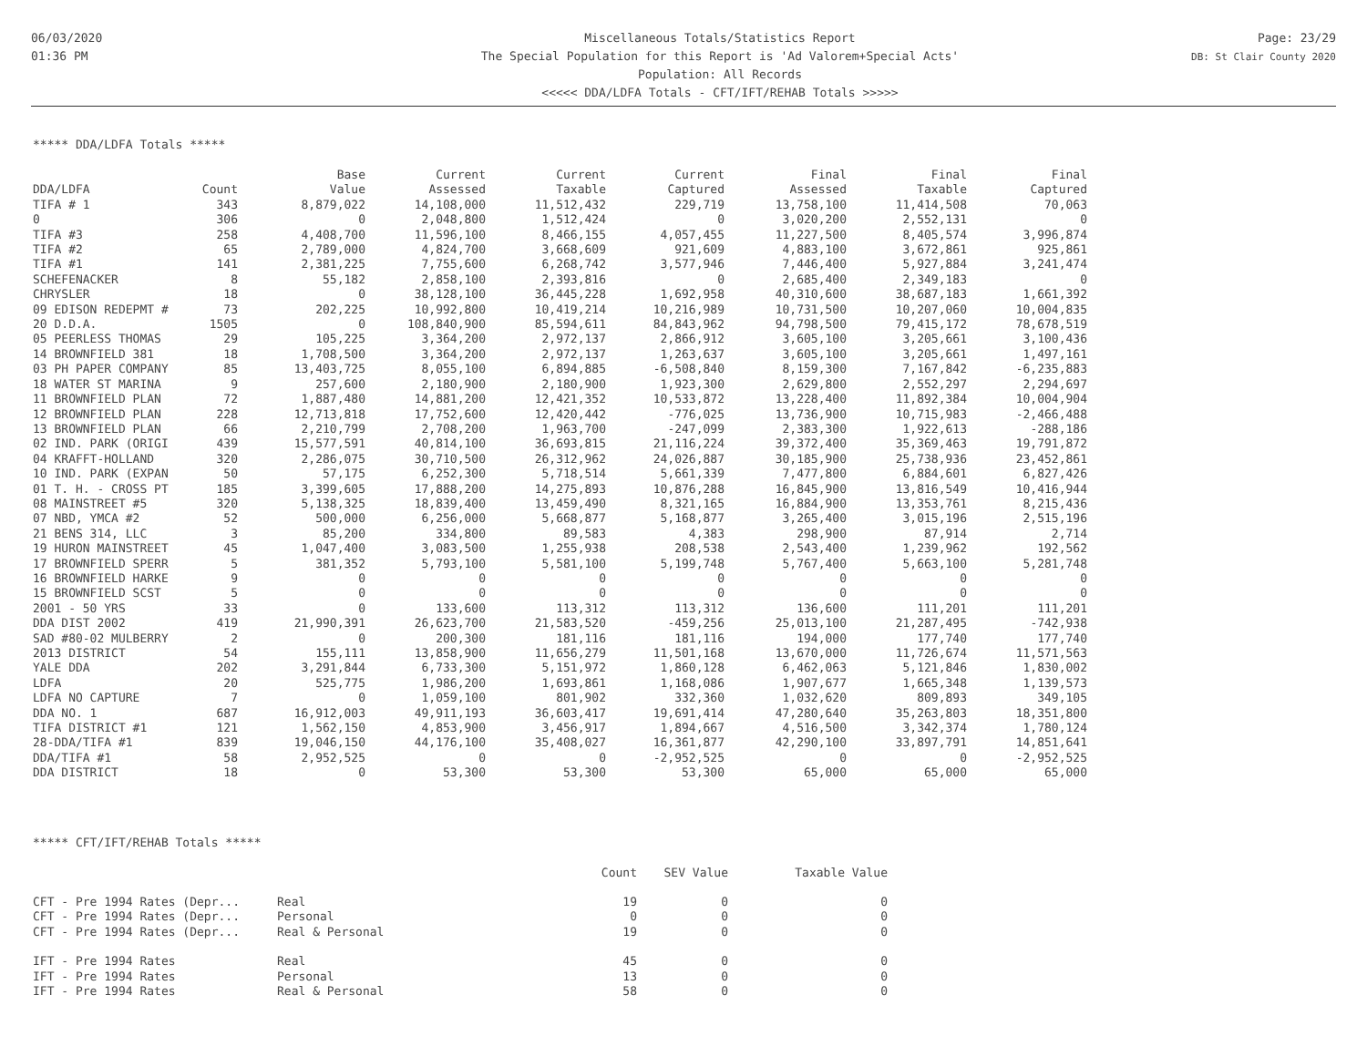06/03/2020
01:36 PM
Miscellaneous Totals/Statistics Report
The Special Population for this Report is 'Ad Valorem+Special Acts'
Population: All Records
<<<<< DDA/LDFA Totals - CFT/IFT/REHAB Totals >>>>>
Page: 23/29
DB: St Clair County 2020
***** DDA/LDFA Totals *****
| | | Base | Current | Current | Current | Final | Final | Final |
| --- | --- | --- | --- | --- | --- | --- | --- | --- |
| DDA/LDFA | Count | Value | Assessed | Taxable | Captured | Assessed | Taxable | Captured |
| TIFA # 1 | 343 | 8,879,022 | 14,108,000 | 11,512,432 | 229,719 | 13,758,100 | 11,414,508 | 70,063 |
| 0 | 306 | 0 | 2,048,800 | 1,512,424 | 0 | 3,020,200 | 2,552,131 | 0 |
| TIFA #3 | 258 | 4,408,700 | 11,596,100 | 8,466,155 | 4,057,455 | 11,227,500 | 8,405,574 | 3,996,874 |
| TIFA #2 | 65 | 2,789,000 | 4,824,700 | 3,668,609 | 921,609 | 4,883,100 | 3,672,861 | 925,861 |
| TIFA #1 | 141 | 2,381,225 | 7,755,600 | 6,268,742 | 3,577,946 | 7,446,400 | 5,927,884 | 3,241,474 |
| SCHEFENACKER | 8 | 55,182 | 2,858,100 | 2,393,816 | 0 | 2,685,400 | 2,349,183 | 0 |
| CHRYSLER | 18 | 0 | 38,128,100 | 36,445,228 | 1,692,958 | 40,310,600 | 38,687,183 | 1,661,392 |
| 09 EDISON REDEPMT # | 73 | 202,225 | 10,992,800 | 10,419,214 | 10,216,989 | 10,731,500 | 10,207,060 | 10,004,835 |
| 20 D.D.A. | 1505 | 0 | 108,840,900 | 85,594,611 | 84,843,962 | 94,798,500 | 79,415,172 | 78,678,519 |
| 05 PEERLESS THOMAS | 29 | 105,225 | 3,364,200 | 2,972,137 | 2,866,912 | 3,605,100 | 3,205,661 | 3,100,436 |
| 14 BROWNFIELD 381 | 18 | 1,708,500 | 3,364,200 | 2,972,137 | 1,263,637 | 3,605,100 | 3,205,661 | 1,497,161 |
| 03 PH PAPER COMPANY | 85 | 13,403,725 | 8,055,100 | 6,894,885 | -6,508,840 | 8,159,300 | 7,167,842 | -6,235,883 |
| 18 WATER ST MARINA | 9 | 257,600 | 2,180,900 | 2,180,900 | 1,923,300 | 2,629,800 | 2,552,297 | 2,294,697 |
| 11 BROWNFIELD PLAN | 72 | 1,887,480 | 14,881,200 | 12,421,352 | 10,533,872 | 13,228,400 | 11,892,384 | 10,004,904 |
| 12 BROWNFIELD PLAN | 228 | 12,713,818 | 17,752,600 | 12,420,442 | -776,025 | 13,736,900 | 10,715,983 | -2,466,488 |
| 13 BROWNFIELD PLAN | 66 | 2,210,799 | 2,708,200 | 1,963,700 | -247,099 | 2,383,300 | 1,922,613 | -288,186 |
| 02 IND. PARK (ORIGI | 439 | 15,577,591 | 40,814,100 | 36,693,815 | 21,116,224 | 39,372,400 | 35,369,463 | 19,791,872 |
| 04 KRAFFT-HOLLAND | 320 | 2,286,075 | 30,710,500 | 26,312,962 | 24,026,887 | 30,185,900 | 25,738,936 | 23,452,861 |
| 10 IND. PARK (EXPAN | 50 | 57,175 | 6,252,300 | 5,718,514 | 5,661,339 | 7,477,800 | 6,884,601 | 6,827,426 |
| 01 T. H. - CROSS PT | 185 | 3,399,605 | 17,888,200 | 14,275,893 | 10,876,288 | 16,845,900 | 13,816,549 | 10,416,944 |
| 08 MAINSTREET #5 | 320 | 5,138,325 | 18,839,400 | 13,459,490 | 8,321,165 | 16,884,900 | 13,353,761 | 8,215,436 |
| 07 NBD, YMCA #2 | 52 | 500,000 | 6,256,000 | 5,668,877 | 5,168,877 | 3,265,400 | 3,015,196 | 2,515,196 |
| 21 BENS 314, LLC | 3 | 85,200 | 334,800 | 89,583 | 4,383 | 298,900 | 87,914 | 2,714 |
| 19 HURON MAINSTREET | 45 | 1,047,400 | 3,083,500 | 1,255,938 | 208,538 | 2,543,400 | 1,239,962 | 192,562 |
| 17 BROWNFIELD SPERR | 5 | 381,352 | 5,793,100 | 5,581,100 | 5,199,748 | 5,767,400 | 5,663,100 | 5,281,748 |
| 16 BROWNFIELD HARKE | 9 | 0 | 0 | 0 | 0 | 0 | 0 | 0 |
| 15 BROWNFIELD SCST | 5 | 0 | 0 | 0 | 0 | 0 | 0 | 0 |
| 2001 - 50 YRS | 33 | 0 | 133,600 | 113,312 | 113,312 | 136,600 | 111,201 | 111,201 |
| DDA DIST 2002 | 419 | 21,990,391 | 26,623,700 | 21,583,520 | -459,256 | 25,013,100 | 21,287,495 | -742,938 |
| SAD #80-02 MULBERRY | 2 | 0 | 200,300 | 181,116 | 181,116 | 194,000 | 177,740 | 177,740 |
| 2013 DISTRICT | 54 | 155,111 | 13,858,900 | 11,656,279 | 11,501,168 | 13,670,000 | 11,726,674 | 11,571,563 |
| YALE DDA | 202 | 3,291,844 | 6,733,300 | 5,151,972 | 1,860,128 | 6,462,063 | 5,121,846 | 1,830,002 |
| LDFA | 20 | 525,775 | 1,986,200 | 1,693,861 | 1,168,086 | 1,907,677 | 1,665,348 | 1,139,573 |
| LDFA NO CAPTURE | 7 | 0 | 1,059,100 | 801,902 | 332,360 | 1,032,620 | 809,893 | 349,105 |
| DDA NO. 1 | 687 | 16,912,003 | 49,911,193 | 36,603,417 | 19,691,414 | 47,280,640 | 35,263,803 | 18,351,800 |
| TIFA DISTRICT #1 | 121 | 1,562,150 | 4,853,900 | 3,456,917 | 1,894,667 | 4,516,500 | 3,342,374 | 1,780,124 |
| 28-DDA/TIFA #1 | 839 | 19,046,150 | 44,176,100 | 35,408,027 | 16,361,877 | 42,290,100 | 33,897,791 | 14,851,641 |
| DDA/TIFA #1 | 58 | 2,952,525 | 0 | 0 | -2,952,525 | 0 | 0 | -2,952,525 |
| DDA DISTRICT | 18 | 0 | 53,300 | 53,300 | 53,300 | 65,000 | 65,000 | 65,000 |
***** CFT/IFT/REHAB Totals *****
| | | Count | SEV Value | Taxable Value |
| --- | --- | --- | --- | --- |
| CFT - Pre 1994 Rates (Depr... | Real | 19 | 0 | 0 |
| CFT - Pre 1994 Rates (Depr... | Personal | 0 | 0 | 0 |
| CFT - Pre 1994 Rates (Depr... | Real & Personal | 19 | 0 | 0 |
| IFT - Pre 1994 Rates | Real | 45 | 0 | 0 |
| IFT - Pre 1994 Rates | Personal | 13 | 0 | 0 |
| IFT - Pre 1994 Rates | Real & Personal | 58 | 0 | 0 |